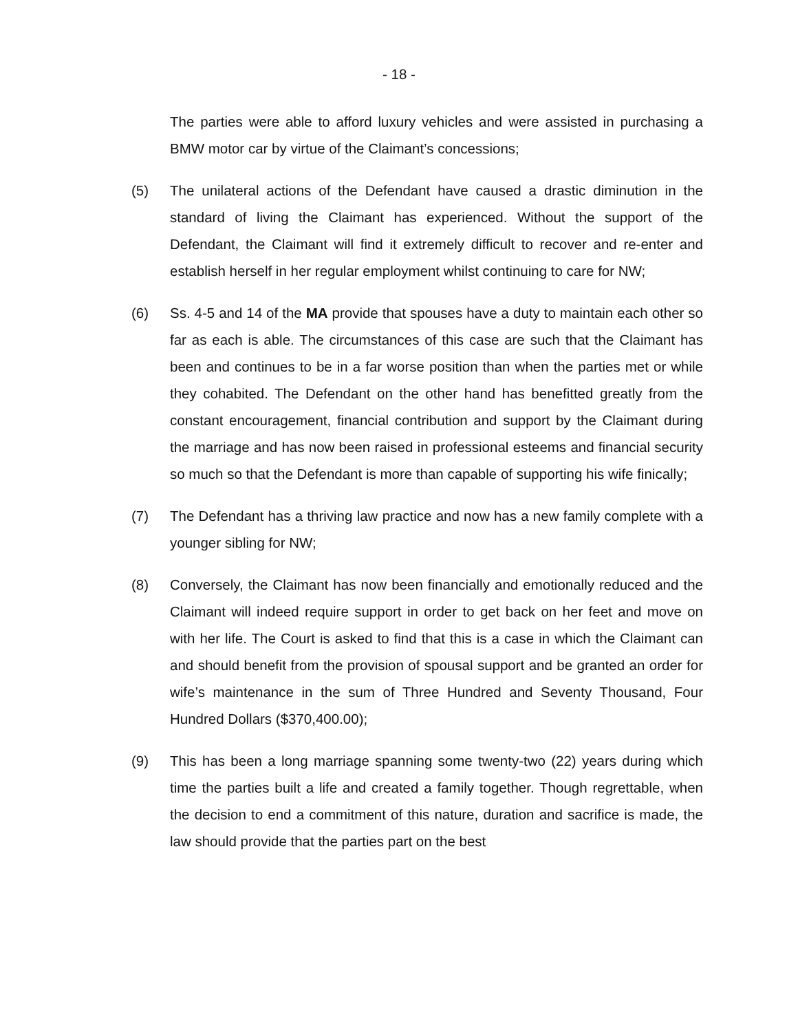- 18 -
The parties were able to afford luxury vehicles and were assisted in purchasing a BMW motor car by virtue of the Claimant’s concessions;
(5) The unilateral actions of the Defendant have caused a drastic diminution in the standard of living the Claimant has experienced. Without the support of the Defendant, the Claimant will find it extremely difficult to recover and re-enter and establish herself in her regular employment whilst continuing to care for NW;
(6) Ss. 4-5 and 14 of the MA provide that spouses have a duty to maintain each other so far as each is able. The circumstances of this case are such that the Claimant has been and continues to be in a far worse position than when the parties met or while they cohabited. The Defendant on the other hand has benefitted greatly from the constant encouragement, financial contribution and support by the Claimant during the marriage and has now been raised in professional esteems and financial security so much so that the Defendant is more than capable of supporting his wife finically;
(7) The Defendant has a thriving law practice and now has a new family complete with a younger sibling for NW;
(8) Conversely, the Claimant has now been financially and emotionally reduced and the Claimant will indeed require support in order to get back on her feet and move on with her life. The Court is asked to find that this is a case in which the Claimant can and should benefit from the provision of spousal support and be granted an order for wife’s maintenance in the sum of Three Hundred and Seventy Thousand, Four Hundred Dollars ($370,400.00);
(9) This has been a long marriage spanning some twenty-two (22) years during which time the parties built a life and created a family together. Though regrettable, when the decision to end a commitment of this nature, duration and sacrifice is made, the law should provide that the parties part on the best